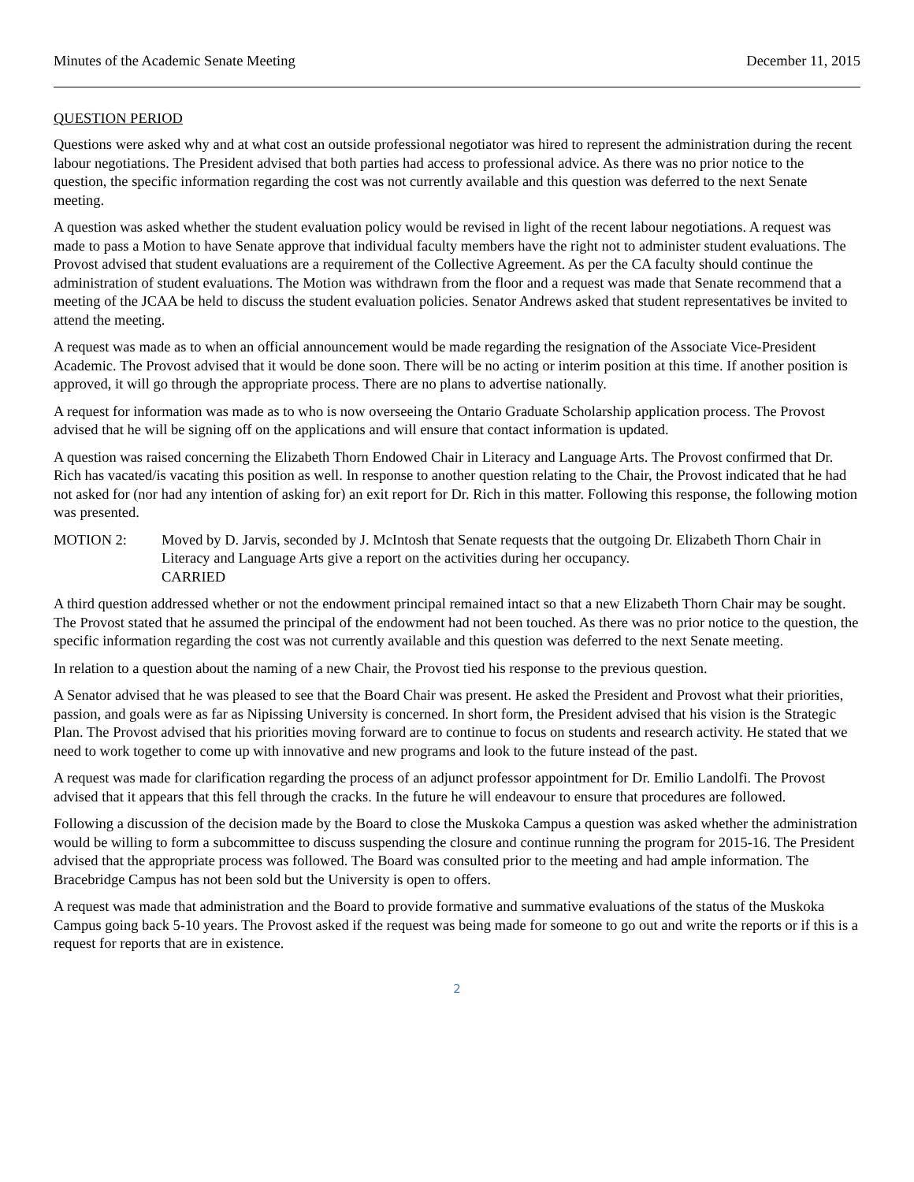Minutes of the Academic Senate Meeting December 11, 2015
QUESTION PERIOD
Questions were asked why and at what cost an outside professional negotiator was hired to represent the administration during the recent labour negotiations. The President advised that both parties had access to professional advice. As there was no prior notice to the question, the specific information regarding the cost was not currently available and this question was deferred to the next Senate meeting.
A question was asked whether the student evaluation policy would be revised in light of the recent labour negotiations. A request was made to pass a Motion to have Senate approve that individual faculty members have the right not to administer student evaluations. The Provost advised that student evaluations are a requirement of the Collective Agreement. As per the CA faculty should continue the administration of student evaluations. The Motion was withdrawn from the floor and a request was made that Senate recommend that a meeting of the JCAA be held to discuss the student evaluation policies. Senator Andrews asked that student representatives be invited to attend the meeting.
A request was made as to when an official announcement would be made regarding the resignation of the Associate Vice-President Academic. The Provost advised that it would be done soon. There will be no acting or interim position at this time. If another position is approved, it will go through the appropriate process. There are no plans to advertise nationally.
A request for information was made as to who is now overseeing the Ontario Graduate Scholarship application process. The Provost advised that he will be signing off on the applications and will ensure that contact information is updated.
A question was raised concerning the Elizabeth Thorn Endowed Chair in Literacy and Language Arts. The Provost confirmed that Dr. Rich has vacated/is vacating this position as well. In response to another question relating to the Chair, the Provost indicated that he had not asked for (nor had any intention of asking for) an exit report for Dr. Rich in this matter. Following this response, the following motion was presented.
MOTION 2: Moved by D. Jarvis, seconded by J. McIntosh that Senate requests that the outgoing Dr. Elizabeth Thorn Chair in Literacy and Language Arts give a report on the activities during her occupancy.
CARRIED
A third question addressed whether or not the endowment principal remained intact so that a new Elizabeth Thorn Chair may be sought. The Provost stated that he assumed the principal of the endowment had not been touched. As there was no prior notice to the question, the specific information regarding the cost was not currently available and this question was deferred to the next Senate meeting.
In relation to a question about the naming of a new Chair, the Provost tied his response to the previous question.
A Senator advised that he was pleased to see that the Board Chair was present. He asked the President and Provost what their priorities, passion, and goals were as far as Nipissing University is concerned. In short form, the President advised that his vision is the Strategic Plan. The Provost advised that his priorities moving forward are to continue to focus on students and research activity. He stated that we need to work together to come up with innovative and new programs and look to the future instead of the past.
A request was made for clarification regarding the process of an adjunct professor appointment for Dr. Emilio Landolfi. The Provost advised that it appears that this fell through the cracks. In the future he will endeavour to ensure that procedures are followed.
Following a discussion of the decision made by the Board to close the Muskoka Campus a question was asked whether the administration would be willing to form a subcommittee to discuss suspending the closure and continue running the program for 2015-16. The President advised that the appropriate process was followed. The Board was consulted prior to the meeting and had ample information. The Bracebridge Campus has not been sold but the University is open to offers.
A request was made that administration and the Board to provide formative and summative evaluations of the status of the Muskoka Campus going back 5-10 years. The Provost asked if the request was being made for someone to go out and write the reports or if this is a request for reports that are in existence.
2